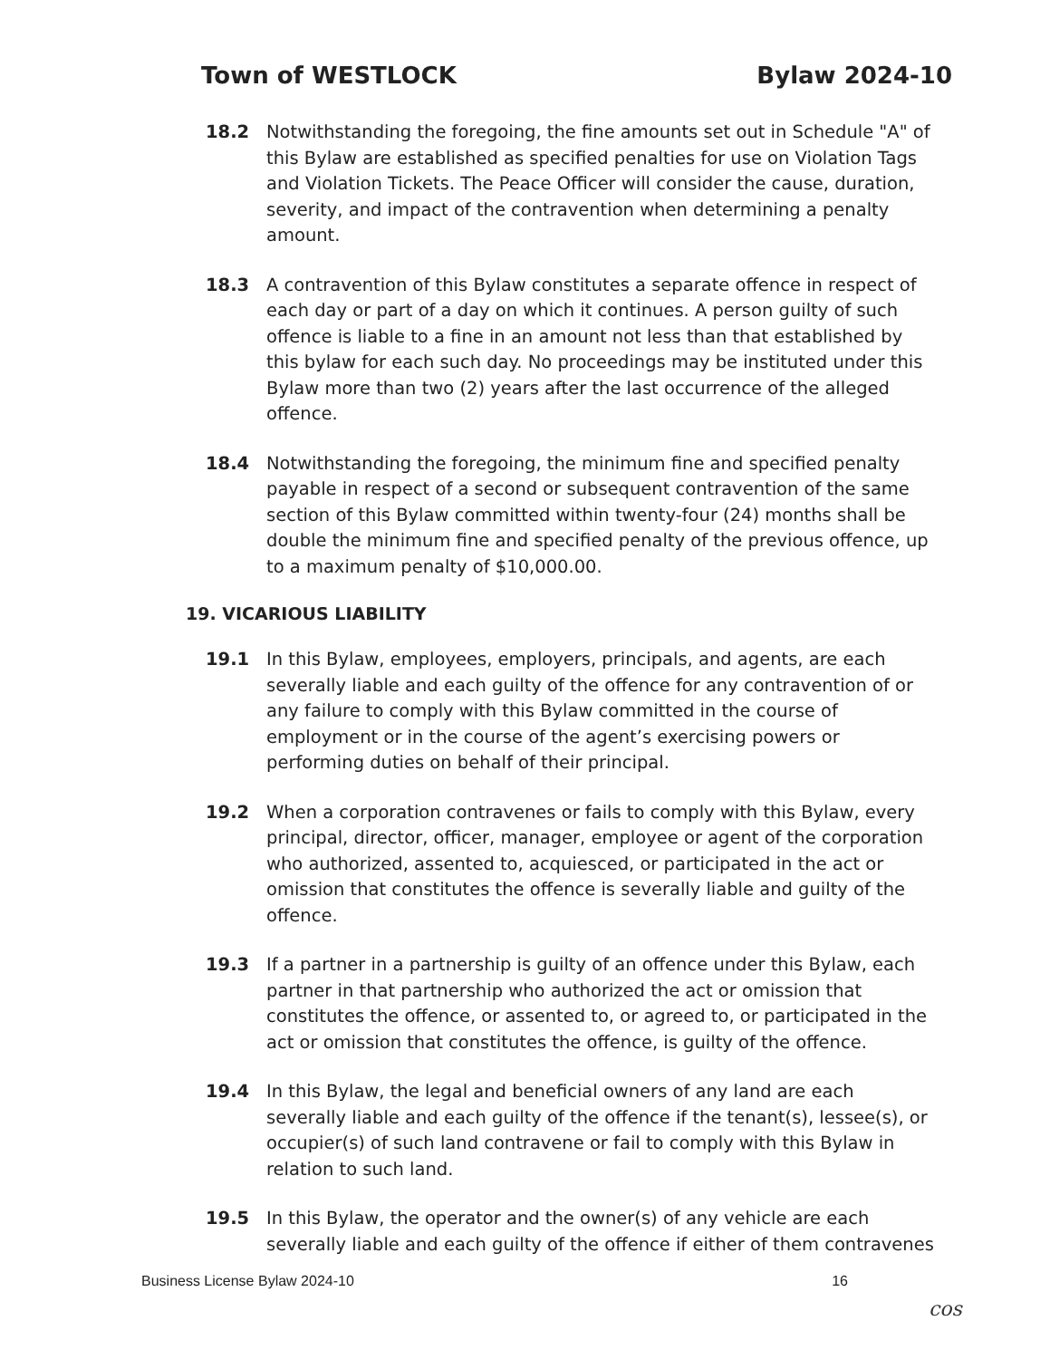Town of WESTLOCK Bylaw 2024-10
18.2 Notwithstanding the foregoing, the fine amounts set out in Schedule "A" of this Bylaw are established as specified penalties for use on Violation Tags and Violation Tickets. The Peace Officer will consider the cause, duration, severity, and impact of the contravention when determining a penalty amount.
18.3 A contravention of this Bylaw constitutes a separate offence in respect of each day or part of a day on which it continues. A person guilty of such offence is liable to a fine in an amount not less than that established by this bylaw for each such day. No proceedings may be instituted under this Bylaw more than two (2) years after the last occurrence of the alleged offence.
18.4 Notwithstanding the foregoing, the minimum fine and specified penalty payable in respect of a second or subsequent contravention of the same section of this Bylaw committed within twenty-four (24) months shall be double the minimum fine and specified penalty of the previous offence, up to a maximum penalty of $10,000.00.
19. VICARIOUS LIABILITY
19.1 In this Bylaw, employees, employers, principals, and agents, are each severally liable and each guilty of the offence for any contravention of or any failure to comply with this Bylaw committed in the course of employment or in the course of the agent’s exercising powers or performing duties on behalf of their principal.
19.2 When a corporation contravenes or fails to comply with this Bylaw, every principal, director, officer, manager, employee or agent of the corporation who authorized, assented to, acquiesced, or participated in the act or omission that constitutes the offence is severally liable and guilty of the offence.
19.3 If a partner in a partnership is guilty of an offence under this Bylaw, each partner in that partnership who authorized the act or omission that constitutes the offence, or assented to, or agreed to, or participated in the act or omission that constitutes the offence, is guilty of the offence.
19.4 In this Bylaw, the legal and beneficial owners of any land are each severally liable and each guilty of the offence if the tenant(s), lessee(s), or occupier(s) of such land contravene or fail to comply with this Bylaw in relation to such land.
19.5 In this Bylaw, the operator and the owner(s) of any vehicle are each severally liable and each guilty of the offence if either of them contravenes
Business License Bylaw 2024-10 16
cos